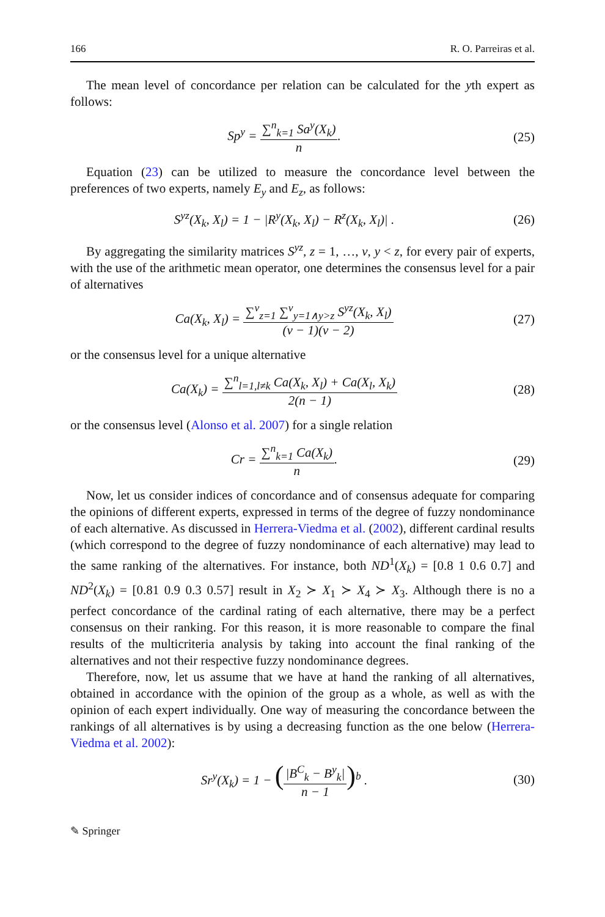166 R. O. Parreiras et al.
The mean level of concordance per relation can be calculated for the yth expert as follows:
Sp<sup>y</sup> = ∑<sup>n</sup><sub>k=1</sub> Sa<sup>y</sup>(X<sub>k</sub>) n. (25)
Equation (23) can be utilized to measure the concordance level between the preferences of two experts, namely E<sub>y</sub> and E<sub>z</sub>, as follows:
S<sup>yz</sup>(X<sub>k</sub>, X<sub>l</sub>) = 1 − |R<sup>y</sup>(X<sub>k</sub>, X<sub>l</sub>) − R<sup>z</sup>(X<sub>k</sub>, X<sub>l</sub>)| .
(26)
By aggregating the similarity matrices S<sup>yz</sup>, z = 1, …, v, y < z, for every pair of experts, with the use of the arithmetic mean operator, one determines the consensus level for a pair of alternatives
Ca(X<sub>k</sub>, X<sub>l</sub>) = ∑<sup>v</sup><sub>z=1</sub> ∑<sup>v</sup><sub>y=1∧y>z</sub> S<sup>yz</sup>(X<sub>k</sub>, X<sub>l</sub>) (v − 1)(v − 2)
(27)
or the consensus level for a unique alternative
Ca(X<sub>k</sub>) = ∑<sup>n</sup><sub>l=1,l≠k</sub> Ca(X<sub>k</sub>, X<sub>l</sub>) + Ca(X<sub>l</sub>, X<sub>k</sub>) 2(n − 1)
(28)
or the consensus level (Alonso et al. 2007) for a single relation
Cr = ∑<sup>n</sup><sub>k=1</sub> Ca(X<sub>k</sub>) n. (29)
Now, let us consider indices of concordance and of consensus adequate for comparing the opinions of different experts, expressed in terms of the degree of fuzzy nondominance of each alternative. As discussed in Herrera-Viedma et al. (2002), different cardinal results (which correspond to the degree of fuzzy nondominance of each alternative) may lead to the same ranking of the alternatives. For instance, both ND<sup>1</sup>(X<sub>k</sub>) = [0.8 1 0.6 0.7] and ND<sup>2</sup>(X<sub>k</sub>) = [0.81 0.9 0.3 0.57] result in X<sub>2</sub> ≻ X<sub>1</sub> ≻ X<sub>4</sub> ≻ X<sub>3</sub>. Although there is no a perfect concordance of the cardinal rating of each alternative, there may be a perfect consensus on their ranking. For this reason, it is more reasonable to compare the final results of the multicriteria analysis by taking into account the final ranking of the alternatives and not their respective fuzzy nondominance degrees.
Therefore, now, let us assume that we have at hand the ranking of all alternatives, obtained in accordance with the opinion of the group as a whole, as well as with the opinion of each expert individually. One way of measuring the concordance between the rankings of all alternatives is by using a decreasing function as the one below (Herrera-Viedma et al. 2002):
Sr<sup>y</sup>(X<sub>k</sub>) = 1 − (|B<sup>C</sup><sub>k</sub> − B<sup>y</sup><sub>k</sub>| n − 1)<sup>b</sup> .
(30)
✎ Springer